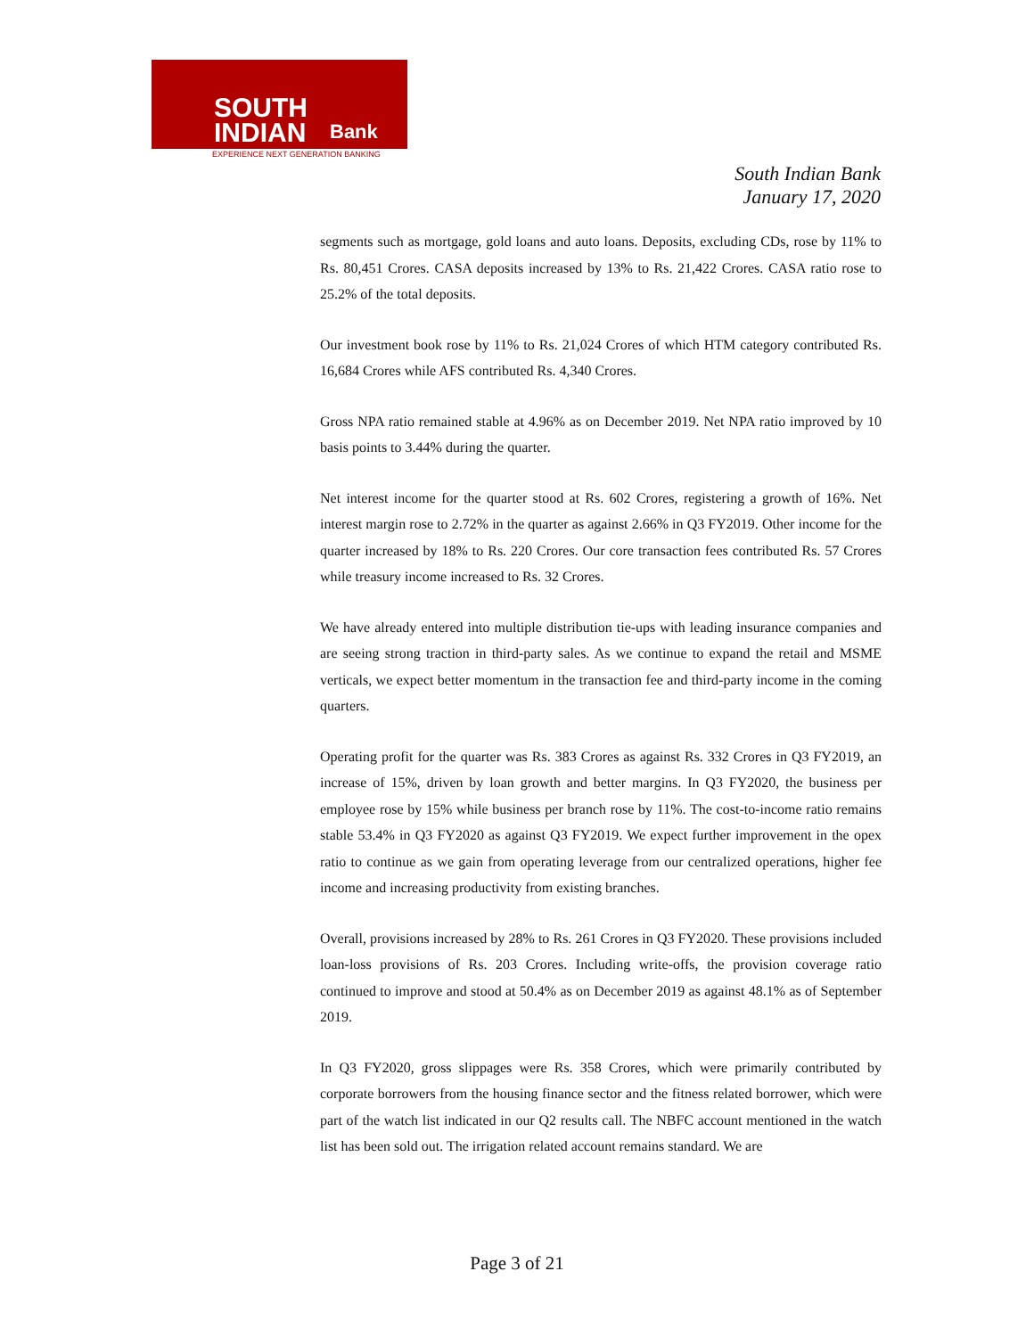SOUTH
INDIAN
Bank
EXPERIENCE NEXT GENERATION BANKING
South Indian Bank
January 17, 2020
segments such as mortgage, gold loans and auto loans. Deposits, excluding CDs, rose by 11% to Rs. 80,451 Crores. CASA deposits increased by 13% to Rs. 21,422 Crores. CASA ratio rose to 25.2% of the total deposits.
Our investment book rose by 11% to Rs. 21,024 Crores of which HTM category contributed Rs. 16,684 Crores while AFS contributed Rs. 4,340 Crores.
Gross NPA ratio remained stable at 4.96% as on December 2019. Net NPA ratio improved by 10 basis points to 3.44% during the quarter.
Net interest income for the quarter stood at Rs. 602 Crores, registering a growth of 16%. Net interest margin rose to 2.72% in the quarter as against 2.66% in Q3 FY2019. Other income for the quarter increased by 18% to Rs. 220 Crores. Our core transaction fees contributed Rs. 57 Crores while treasury income increased to Rs. 32 Crores.
We have already entered into multiple distribution tie-ups with leading insurance companies and are seeing strong traction in third-party sales. As we continue to expand the retail and MSME verticals, we expect better momentum in the transaction fee and third-party income in the coming quarters.
Operating profit for the quarter was Rs. 383 Crores as against Rs. 332 Crores in Q3 FY2019, an increase of 15%, driven by loan growth and better margins. In Q3 FY2020, the business per employee rose by 15% while business per branch rose by 11%. The cost-to-income ratio remains stable 53.4% in Q3 FY2020 as against Q3 FY2019. We expect further improvement in the opex ratio to continue as we gain from operating leverage from our centralized operations, higher fee income and increasing productivity from existing branches.
Overall, provisions increased by 28% to Rs. 261 Crores in Q3 FY2020. These provisions included loan-loss provisions of Rs. 203 Crores. Including write-offs, the provision coverage ratio continued to improve and stood at 50.4% as on December 2019 as against 48.1% as of September 2019.
In Q3 FY2020, gross slippages were Rs. 358 Crores, which were primarily contributed by corporate borrowers from the housing finance sector and the fitness related borrower, which were part of the watch list indicated in our Q2 results call. The NBFC account mentioned in the watch list has been sold out. The irrigation related account remains standard. We are
Page 3 of 21